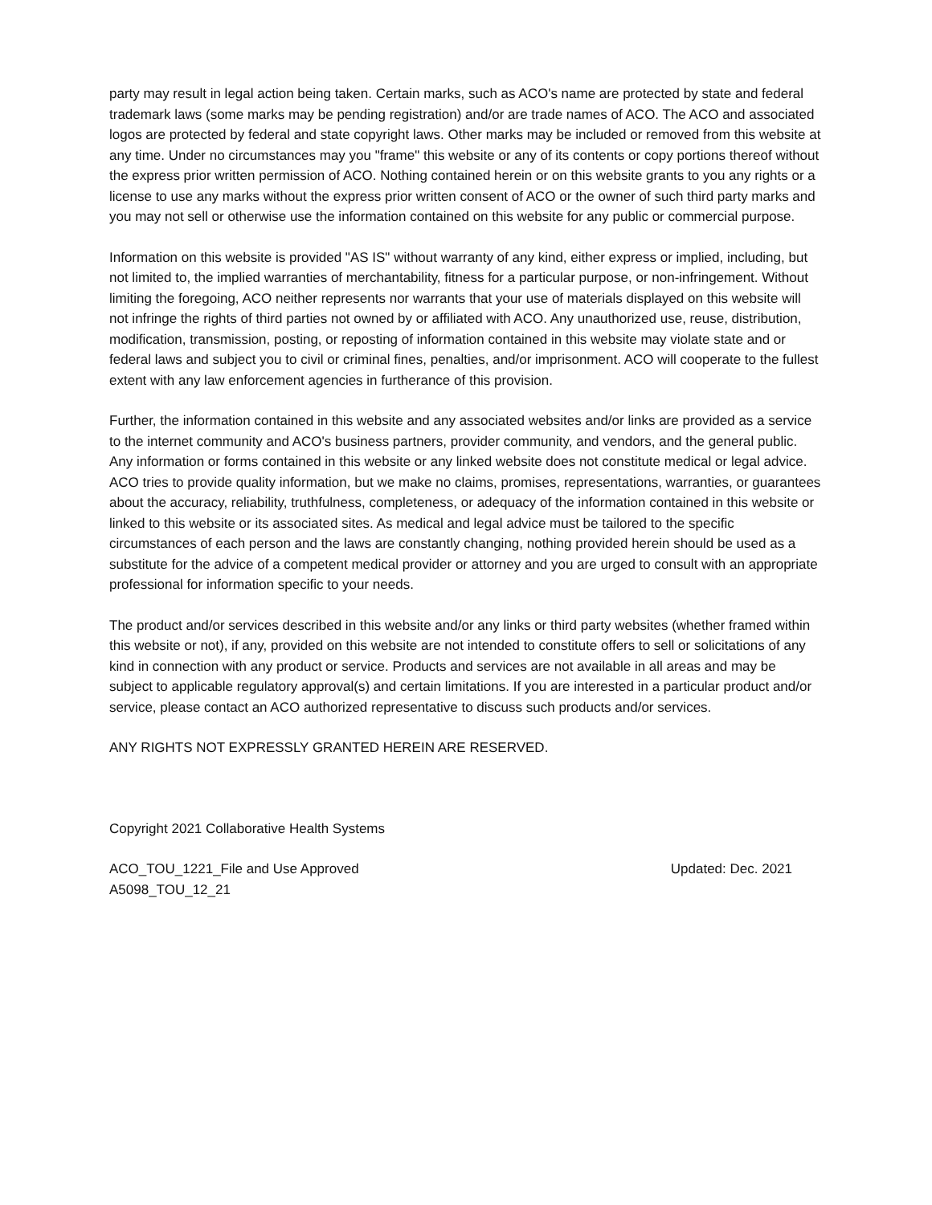party may result in legal action being taken. Certain marks, such as ACO's name are protected by state and federal trademark laws (some marks may be pending registration) and/or are trade names of ACO. The ACO and associated logos are protected by federal and state copyright laws. Other marks may be included or removed from this website at any time. Under no circumstances may you "frame" this website or any of its contents or copy portions thereof without the express prior written permission of ACO. Nothing contained herein or on this website grants to you any rights or a license to use any marks without the express prior written consent of ACO or the owner of such third party marks and you may not sell or otherwise use the information contained on this website for any public or commercial purpose.
Information on this website is provided "AS IS" without warranty of any kind, either express or implied, including, but not limited to, the implied warranties of merchantability, fitness for a particular purpose, or non-infringement. Without limiting the foregoing, ACO neither represents nor warrants that your use of materials displayed on this website will not infringe the rights of third parties not owned by or affiliated with ACO. Any unauthorized use, reuse, distribution, modification, transmission, posting, or reposting of information contained in this website may violate state and or federal laws and subject you to civil or criminal fines, penalties, and/or imprisonment. ACO will cooperate to the fullest extent with any law enforcement agencies in furtherance of this provision.
Further, the information contained in this website and any associated websites and/or links are provided as a service to the internet community and ACO's business partners, provider community, and vendors, and the general public. Any information or forms contained in this website or any linked website does not constitute medical or legal advice. ACO tries to provide quality information, but we make no claims, promises, representations, warranties, or guarantees about the accuracy, reliability, truthfulness, completeness, or adequacy of the information contained in this website or linked to this website or its associated sites. As medical and legal advice must be tailored to the specific circumstances of each person and the laws are constantly changing, nothing provided herein should be used as a substitute for the advice of a competent medical provider or attorney and you are urged to consult with an appropriate professional for information specific to your needs.
The product and/or services described in this website and/or any links or third party websites (whether framed within this website or not), if any, provided on this website are not intended to constitute offers to sell or solicitations of any kind in connection with any product or service. Products and services are not available in all areas and may be subject to applicable regulatory approval(s) and certain limitations. If you are interested in a particular product and/or service, please contact an ACO authorized representative to discuss such products and/or services.
ANY RIGHTS NOT EXPRESSLY GRANTED HEREIN ARE RESERVED.
Copyright 2021 Collaborative Health Systems
ACO_TOU_1221_File and Use Approved Updated: Dec. 2021
A5098_TOU_12_21